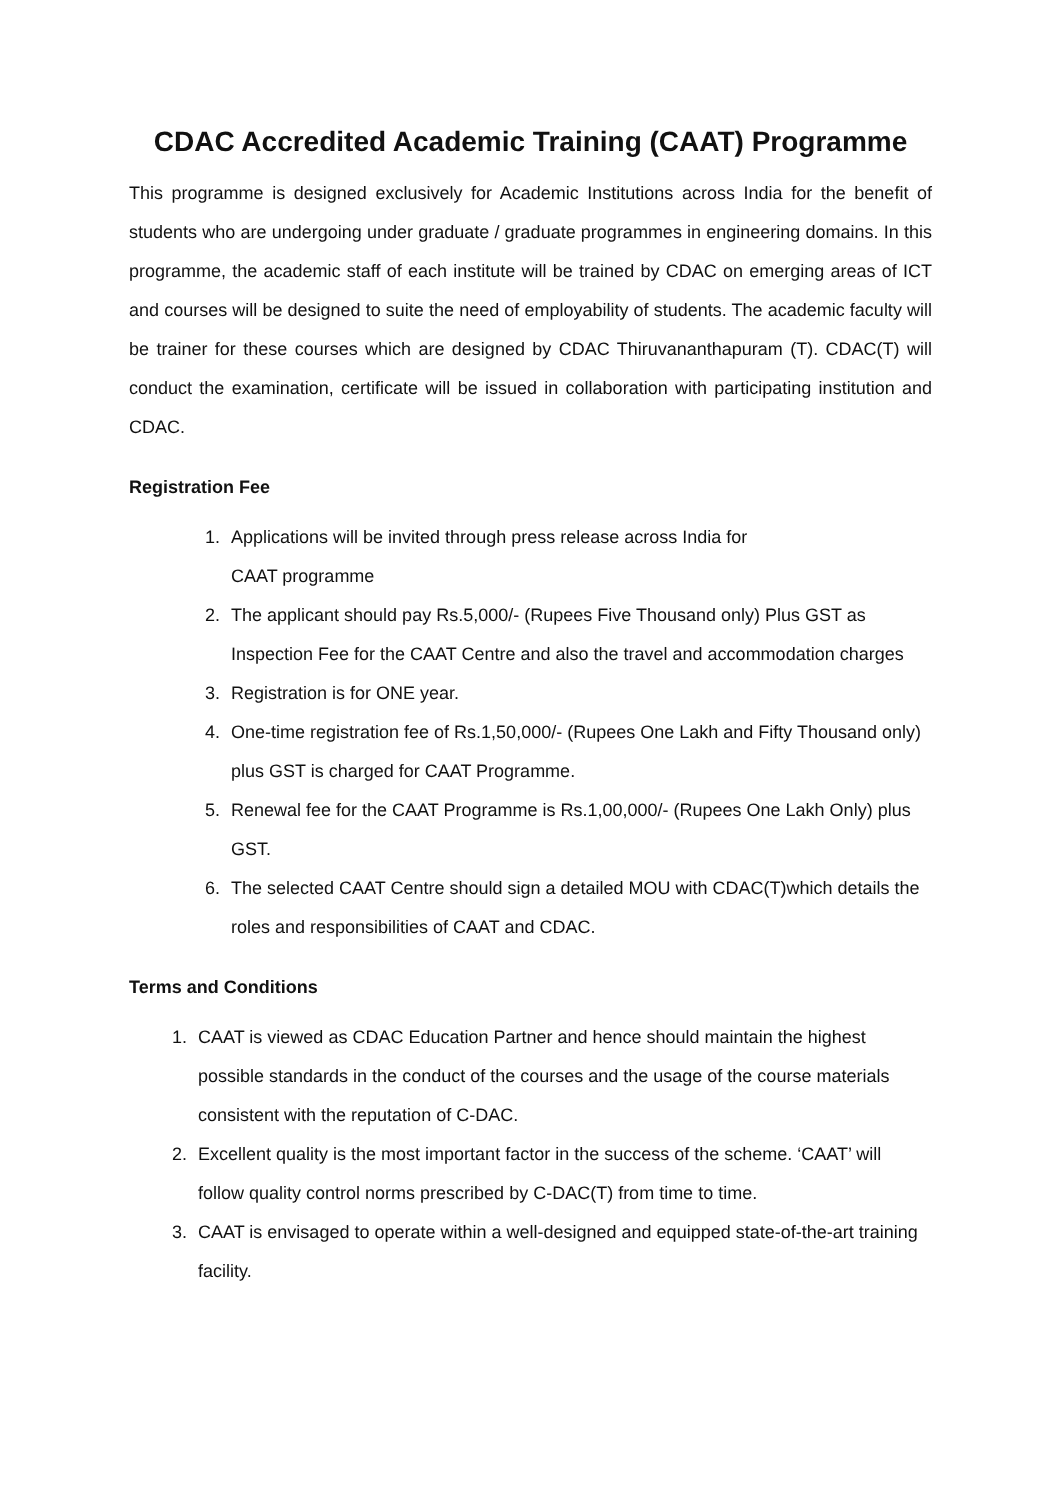CDAC Accredited Academic Training (CAAT) Programme
This programme is designed exclusively for Academic Institutions across India for the benefit of students who are undergoing under graduate / graduate programmes in engineering domains. In this programme, the academic staff of each institute will be trained by CDAC on emerging areas of ICT and courses will be designed to suite the need of employability of students. The academic faculty will be trainer for these courses which are designed by CDAC Thiruvananthapuram (T). CDAC(T) will conduct the examination, certificate will be issued in collaboration with participating institution and CDAC.
Registration Fee
1. Applications will be invited through press release across India for
CAAT programme
2. The applicant should pay Rs.5,000/- (Rupees Five Thousand only) Plus GST as Inspection Fee for the CAAT Centre and also the travel and accommodation charges
3. Registration is for ONE year.
4. One-time registration fee of Rs.1,50,000/- (Rupees One Lakh and Fifty Thousand only) plus GST is charged for CAAT Programme.
5. Renewal fee for the CAAT Programme is Rs.1,00,000/- (Rupees One Lakh Only) plus GST.
6. The selected CAAT Centre should sign a detailed MOU with CDAC(T)which details the roles and responsibilities of CAAT and CDAC.
Terms and Conditions
1. CAAT is viewed as CDAC Education Partner and hence should maintain the highest possible standards in the conduct of the courses and the usage of the course materials consistent with the reputation of C-DAC.
2. Excellent quality is the most important factor in the success of the scheme. ‘CAAT’ will follow quality control norms prescribed by C-DAC(T) from time to time.
3. CAAT is envisaged to operate within a well-designed and equipped state-of-the-art training facility.